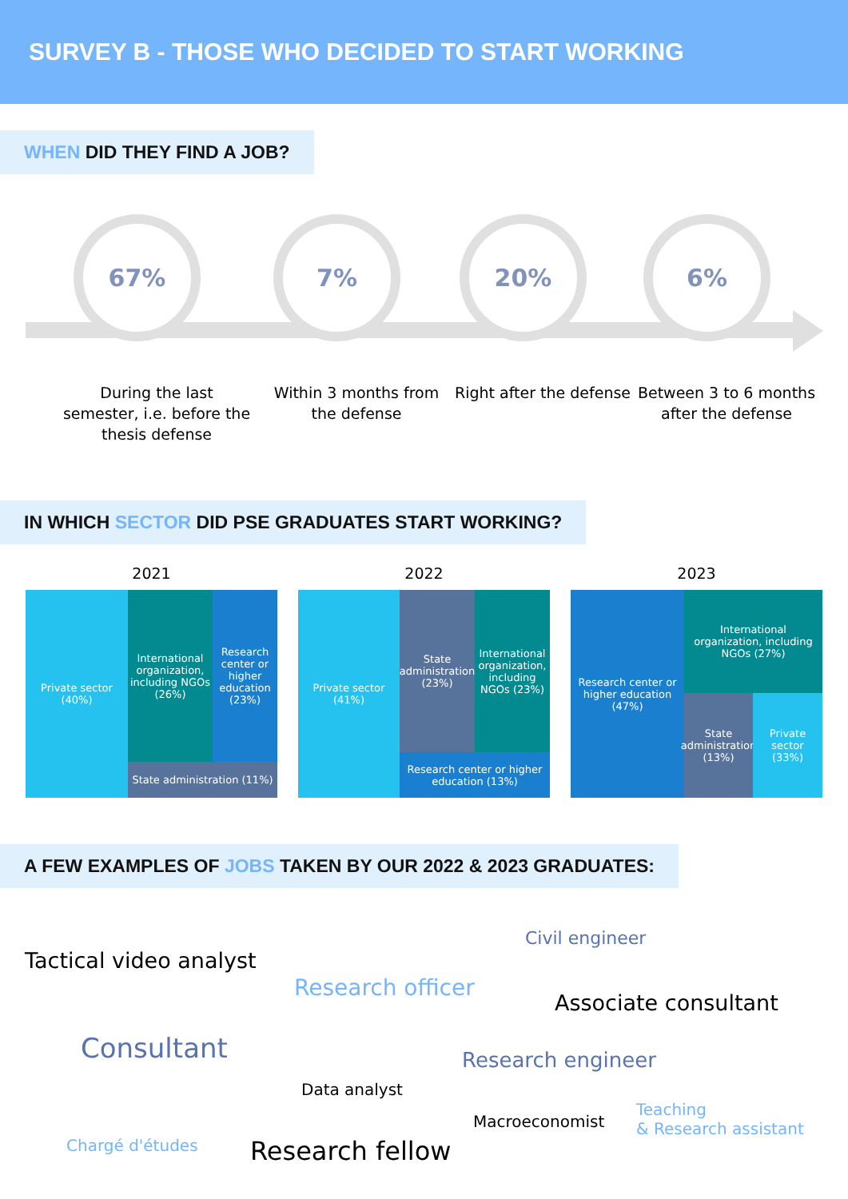SURVEY B - THOSE WHO DECIDED TO START WORKING
WHEN DID THEY FIND A JOB?
67% 7% 20% 6%
During the last semester, i.e. before the thesis defense
Within 3 months from the defense
Right after the defense
Between 3 to 6 months after the defense
IN WHICH SECTOR DID PSE GRADUATES START WORKING?
2021
Private sector (40%)
International organization, including NGOs (26%)
Research center or higher education (23%)
State administration (11%)
2022
Private sector (41%)
State administration (23%)
International organization, including NGOs (23%)
Research center or higher education (13%)
2023
Research center or higher education (47%)
International organization, including NGOs (27%)
State administration (13%)
Private sector (33%)
A FEW EXAMPLES OF JOBS TAKEN BY OUR 2022 & 2023 GRADUATES:
Civil engineer
Tactical video analyst
Research officer
Associate consultant
Consultant Research engineer
Data analyst
Macroeconomist
Teaching
& Research assistant
Chargé d'études Research fellow